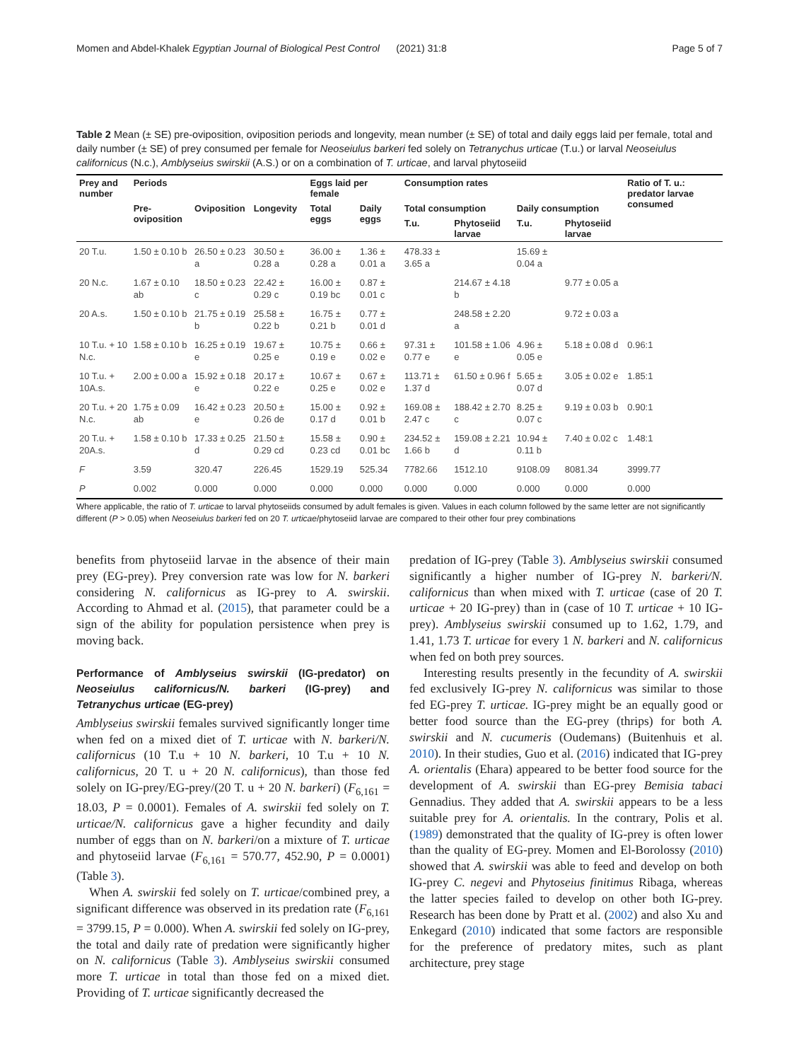Momen and Abdel-Khalek Egyptian Journal of Biological Pest Control (2021) 31:8 Page 5 of 7
Table 2 Mean (± SE) pre-oviposition, oviposition periods and longevity, mean number (± SE) of total and daily eggs laid per female, total and daily number (± SE) of prey consumed per female for Neoseiulus barkeri fed solely on Tetranychus urticae (T.u.) or larval Neoseiulus californicus (N.c.), Amblyseius swirskii (A.S.) or on a combination of T. urticae, and larval phytoseiid
| Prey and number | Periods | | | Eggs laid per female | | Consumption rates | | | | Ratio of T. u.: predator larvae consumed |
| --- | --- | --- | --- | --- | --- | --- | --- | --- | --- | --- |
| | Pre-oviposition | Oviposition | Longevity | Total eggs | Daily eggs | Total consumption | | Daily consumption | | |
| | | | | | | T.u. | Phytoseiid larvae | T.u. | Phytoseiid larvae | |
| 20 T.u. | 1.50 ± 0.10 b | 26.50 ± 0.23 a | 30.50 ± 0.28 a | 36.00 ± 0.28 a | 1.36 ± 0.01 a | 478.33 ± 3.65 a | | 15.69 ± 0.04 a | | |
| 20 N.c. | 1.67 ± 0.10 ab | 18.50 ± 0.23 c | 22.42 ± 0.29 c | 16.00 ± 0.19 bc | 0.87 ± 0.01 c | | 214.67 ± 4.18 b | | 9.77 ± 0.05 a | |
| 20 A.s. | 1.50 ± 0.10 b | 21.75 ± 0.19 b | 25.58 ± 0.22 b | 16.75 ± 0.21 b | 0.77 ± 0.01 d | | 248.58 ± 2.20 a | | 9.72 ± 0.03 a | |
| 10 T.u. + 10 N.c. | 1.58 ± 0.10 b | 16.25 ± 0.19 e | 19.67 ± 0.25 e | 10.75 ± 0.19 e | 0.66 ± 0.02 e | 97.31 ± 0.77 e | 101.58 ± 1.06 e | 4.96 ± 0.05 e | 5.18 ± 0.08 d | 0.96:1 |
| 10 T.u. + 10A.s. | 2.00 ± 0.00 a | 15.92 ± 0.18 e | 20.17 ± 0.22 e | 10.67 ± 0.25 e | 0.67 ± 0.02 e | 113.71 ± 1.37 d | 61.50 ± 0.96 f | 5.65 ± 0.07 d | 3.05 ± 0.02 e | 1.85:1 |
| 20 T.u. + 20 N.c. | 1.75 ± 0.09 ab | 16.42 ± 0.23 e | 20.50 ± 0.26 de | 15.00 ± 0.17 d | 0.92 ± 0.01 b | 169.08 ± 2.47 c | 188.42 ± 2.70 c | 8.25 ± 0.07 c | 9.19 ± 0.03 b | 0.90:1 |
| 20 T.u. + 20A.s. | 1.58 ± 0.10 b | 17.33 ± 0.25 d | 21.50 ± 0.29 cd | 15.58 ± 0.23 cd | 0.90 ± 0.01 bc | 234.52 ± 1.66 b | 159.08 ± 2.21 d | 10.94 ± 0.11 b | 7.40 ± 0.02 c | 1.48:1 |
| F | 3.59 | 320.47 | 226.45 | 1529.19 | 525.34 | 7782.66 | 1512.10 | 9108.09 | 8081.34 | 3999.77 |
| P | 0.002 | 0.000 | 0.000 | 0.000 | 0.000 | 0.000 | 0.000 | 0.000 | 0.000 | 0.000 |
Where applicable, the ratio of T. urticae to larval phytoseiids consumed by adult females is given. Values in each column followed by the same letter are not significantly different (P > 0.05) when Neoseiulus barkeri fed on 20 T. urticae/phytoseiid larvae are compared to their other four prey combinations
benefits from phytoseiid larvae in the absence of their main prey (EG-prey). Prey conversion rate was low for N. barkeri considering N. californicus as IG-prey to A. swirskii. According to Ahmad et al. (2015), that parameter could be a sign of the ability for population persistence when prey is moving back.
Performance of Amblyseius swirskii (IG-predator) on Neoseiulus californicus/N. barkeri (IG-prey) and Tetranychus urticae (EG-prey)
Amblyseius swirskii females survived significantly longer time when fed on a mixed diet of T. urticae with N. barkeri/N. californicus (10 T.u + 10 N. barkeri, 10 T.u + 10 N. californicus, 20 T. u + 20 N. californicus), than those fed solely on IG-prey/EG-prey/(20 T. u + 20 N. barkeri) (F<sub>6,161</sub> = 18.03, P = 0.0001). Females of A. swirskii fed solely on T. urticae/N. californicus gave a higher fecundity and daily number of eggs than on N. barkeri/on a mixture of T. urticae and phytoseiid larvae (F<sub>6,161</sub> = 570.77, 452.90, P = 0.0001) (Table 3).
When A. swirskii fed solely on T. urticae/combined prey, a significant difference was observed in its predation rate (F<sub>6,161</sub> = 3799.15, P = 0.000). When A. swirskii fed solely on IG-prey, the total and daily rate of predation were significantly higher on N. californicus (Table 3). Amblyseius swirskii consumed more T. urticae in total than those fed on a mixed diet. Providing of T. urticae significantly decreased the
predation of IG-prey (Table 3). Amblyseius swirskii consumed significantly a higher number of IG-prey N. barkeri/N. californicus than when mixed with T. urticae (case of 20 T. urticae + 20 IG-prey) than in (case of 10 T. urticae + 10 IG-prey). Amblyseius swirskii consumed up to 1.62, 1.79, and 1.41, 1.73 T. urticae for every 1 N. barkeri and N. californicus when fed on both prey sources.
Interesting results presently in the fecundity of A. swirskii fed exclusively IG-prey N. californicus was similar to those fed EG-prey T. urticae. IG-prey might be an equally good or better food source than the EG-prey (thrips) for both A. swirskii and N. cucumeris (Oudemans) (Buitenhuis et al. 2010). In their studies, Guo et al. (2016) indicated that IG-prey A. orientalis (Ehara) appeared to be better food source for the development of A. swirskii than EG-prey Bemisia tabaci Gennadius. They added that A. swirskii appears to be a less suitable prey for A. orientalis. In the contrary, Polis et al. (1989) demonstrated that the quality of IG-prey is often lower than the quality of EG-prey. Momen and El-Borolossy (2010) showed that A. swirskii was able to feed and develop on both IG-prey C. negevi and Phytoseius finitimus Ribaga, whereas the latter species failed to develop on other both IG-prey. Research has been done by Pratt et al. (2002) and also Xu and Enkegard (2010) indicated that some factors are responsible for the preference of predatory mites, such as plant architecture, prey stage